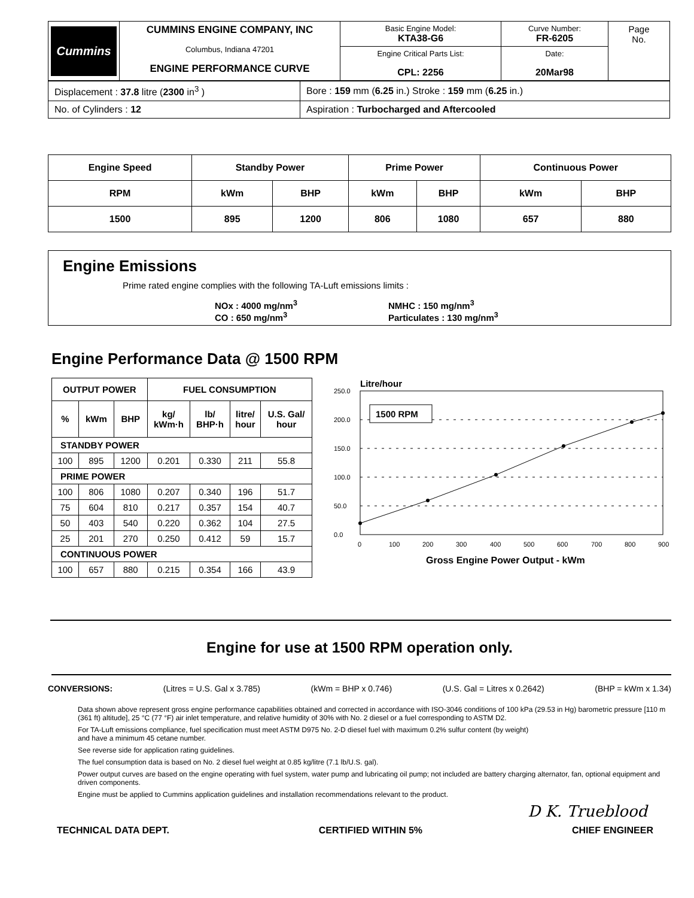| Cummins | CUMMINS ENGINE COMPANY, INC Columbus, Indiana 47201 ENGINE PERFORMANCE CURVE | Basic Engine Model: KTA38-G6 | Curve Number: FR-6205 | Page No. |
| | | Engine Critical Parts List: CPL: 2256 | Date: 20Mar98 | |
| Displacement : 37.8 litre ( 2300 in<sup>3</sup> ) | Bore : 159 mm ( 6.25 in.) Stroke : 159 mm ( 6.25 in.) |
| No. of Cylinders : 12 | Aspiration : Turbocharged and Aftercooled |
| Engine Speed | Standby Power | | Prime Power | | Continuous Power | |
| RPM | kWm | BHP | kWm | BHP | kWm | BHP |
| 1500 | 895 | 1200 | 806 | 1080 | 657 | 880 |
Engine Emissions
Prime rated engine complies with the following TA-Luft emissions limits :
NOx : 4000 mg/nm<sup>3</sup>
CO : 650 mg/nm<sup>3</sup>
NMHC : 150 mg/nm<sup>3</sup>
Particulates : 130 mg/nm<sup>3</sup>
Engine Performance Data @ 1500 RPM
| OUTPUT POWER | | | FUEL CONSUMPTION | | | |
| --- | --- | --- | --- | --- | --- | --- |
| % | kWm | BHP | kg/ kWm·h | lb/ BHP·h | litre/ hour | U.S. Gal/ hour |
| STANDBY POWER | | | | | | |
| 100 | 895 | 1200 | 0.201 | 0.330 | 211 | 55.8 |
| PRIME POWER | | | | | | |
| 100 | 806 | 1080 | 0.207 | 0.340 | 196 | 51.7 |
| 75 | 604 | 810 | 0.217 | 0.357 | 154 | 40.7 |
| 50 | 403 | 540 | 0.220 | 0.362 | 104 | 27.5 |
| 25 | 201 | 270 | 0.250 | 0.412 | 59 | 15.7 |
| CONTINUOUS POWER | | | | | | |
| 100 | 657 | 880 | 0.215 | 0.354 | 166 | 43.9 |
Litre/hour
250.0
200.0
150.0
100.0
50.0
0.0
0
100
200
300
400
500
600
700
800
900
1500 RPM
Gross Engine Power Output - kWm
Engine for use at 1500 RPM operation only.
CONVERSIONS: (Litres = U.S. Gal x 3.785) (kWm = BHP x 0.746) (U.S. Gal = Litres x 0.2642) (BHP = kWm x 1.34)
Data shown above represent gross engine performance capabilities obtained and corrected in accordance with ISO-3046 conditions of 100 kPa (29.53 in Hg) barometric pressure [110 m (361 ft) altitude], 25 °C (77 °F) air inlet temperature, and relative humidity of 30% with No. 2 diesel or a fuel corresponding to ASTM D2.
For TA-Luft emissions compliance, fuel specification must meet ASTM D975 No. 2-D diesel fuel with maximum 0.2% sulfur content (by weight)
and have a minimum 45 cetane number.
See reverse side for application rating guidelines.
The fuel consumption data is based on No. 2 diesel fuel weight at 0.85 kg/litre (7.1 lb/U.S. gal).
Power output curves are based on the engine operating with fuel system, water pump and lubricating oil pump; not included are battery charging alternator, fan, optional equipment and driven components.
Engine must be applied to Cummins application guidelines and installation recommendations relevant to the product.
D K. Trueblood
TECHNICAL DATA DEPT. CERTIFIED WITHIN 5% CHIEF ENGINEER